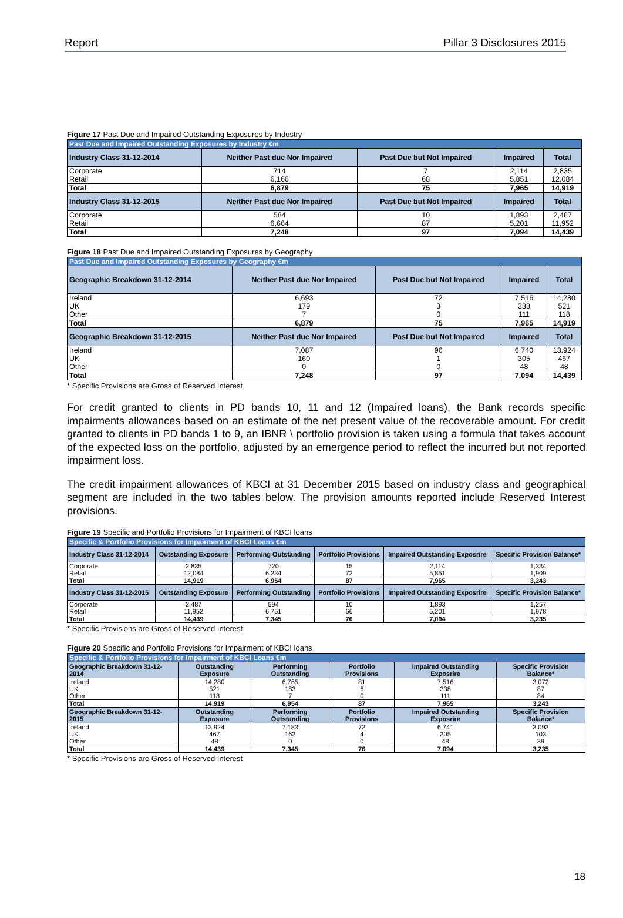Report Pillar 3 Disclosures 2015
Figure 17 Past Due and Impaired Outstanding Exposures by Industry
| Past Due and Impaired Outstanding Exposures by Industry €m | | | | |
| --- | --- | --- | --- | --- |
| Industry Class 31-12-2014 | Neither Past due Nor Impaired | Past Due but Not Impaired | Impaired | Total |
| Corporate | 714 | 7 | 2,114 | 2,835 |
| Retail | 6,166 | 68 | 5,851 | 12,084 |
| Total | 6,879 | 75 | 7,965 | 14,919 |
| Industry Class 31-12-2015 | Neither Past due Nor Impaired | Past Due but Not Impaired | Impaired | Total |
| Corporate | 584 | 10 | 1,893 | 2,487 |
| Retail | 6,664 | 87 | 5,201 | 11,952 |
| Total | 7,248 | 97 | 7,094 | 14,439 |
Figure 18 Past Due and Impaired Outstanding Exposures by Geography
| Past Due and Impaired Outstanding Exposures by Geography €m | | | | |
| --- | --- | --- | --- | --- |
| Geographic Breakdown 31-12-2014 | Neither Past due Nor Impaired | Past Due but Not Impaired | Impaired | Total |
| Ireland | 6,693 | 72 | 7,516 | 14,280 |
| UK | 179 | 3 | 338 | 521 |
| Other | 7 | 0 | 111 | 118 |
| Total | 6,879 | 75 | 7,965 | 14,919 |
| Geographic Breakdown 31-12-2015 | Neither Past due Nor Impaired | Past Due but Not Impaired | Impaired | Total |
| Ireland | 7,087 | 96 | 6,740 | 13,924 |
| UK | 160 | 1 | 305 | 467 |
| Other | 0 | 0 | 48 | 48 |
| Total | 7,248 | 97 | 7,094 | 14,439 |
* Specific Provisions are Gross of Reserved Interest
For credit granted to clients in PD bands 10, 11 and 12 (Impaired loans), the Bank records specific impairments allowances based on an estimate of the net present value of the recoverable amount. For credit granted to clients in PD bands 1 to 9, an IBNR \ portfolio provision is taken using a formula that takes account of the expected loss on the portfolio, adjusted by an emergence period to reflect the incurred but not reported impairment loss.
The credit impairment allowances of KBCI at 31 December 2015 based on industry class and geographical segment are included in the two tables below. The provision amounts reported include Reserved Interest provisions.
Figure 19 Specific and Portfolio Provisions for Impairment of KBCI loans
| Specific & Portfolio Provisions for Impairment of KBCI Loans €m | | | | | |
| --- | --- | --- | --- | --- | --- |
| Industry Class 31-12-2014 | Outstanding Exposure | Performing Outstanding | Portfolio Provisions | Impaired Outstanding Exposrire | Specific Provision Balance* |
| Corporate | 2,835 | 720 | 15 | 2,114 | 1,334 |
| Retail | 12,084 | 6,234 | 72 | 5,851 | 1,909 |
| Total | 14,919 | 6,954 | 87 | 7,965 | 3,243 |
| Industry Class 31-12-2015 | Outstanding Exposure | Performing Outstanding | Portfolio Provisions | Impaired Outstanding Exposrire | Specific Provision Balance* |
| Corporate | 2,487 | 594 | 10 | 1,893 | 1,257 |
| Retail | 11,952 | 6,751 | 66 | 5,201 | 1,978 |
| Total | 14,439 | 7,345 | 76 | 7,094 | 3,235 |
* Specific Provisions are Gross of Reserved Interest
Figure 20 Specific and Portfolio Provisions for Impairment of KBCI loans
| Specific & Portfolio Provisions for Impairment of KBCI Loans €m | | | | | |
| --- | --- | --- | --- | --- | --- |
| Geographic Breakdown 31-12-2014 | Outstanding Exposure | Performing Outstanding | Portfolio Provisions | Impaired Outstanding Exposrire | Specific Provision Balance* |
| Ireland | 14,280 | 6,765 | 81 | 7,516 | 3,072 |
| UK | 521 | 183 | 6 | 338 | 87 |
| Other | 118 | 7 | 0 | 111 | 84 |
| Total | 14,919 | 6,954 | 87 | 7,965 | 3,243 |
| Geographic Breakdown 31-12-2015 | Outstanding Exposure | Performing Outstanding | Portfolio Provisions | Impaired Outstanding Exposrire | Specific Provision Balance* |
| Ireland | 13,924 | 7,183 | 72 | 6,741 | 3,093 |
| UK | 467 | 162 | 4 | 305 | 103 |
| Other | 48 | 0 | 0 | 48 | 39 |
| Total | 14,439 | 7,345 | 76 | 7,094 | 3,235 |
* Specific Provisions are Gross of Reserved Interest
18